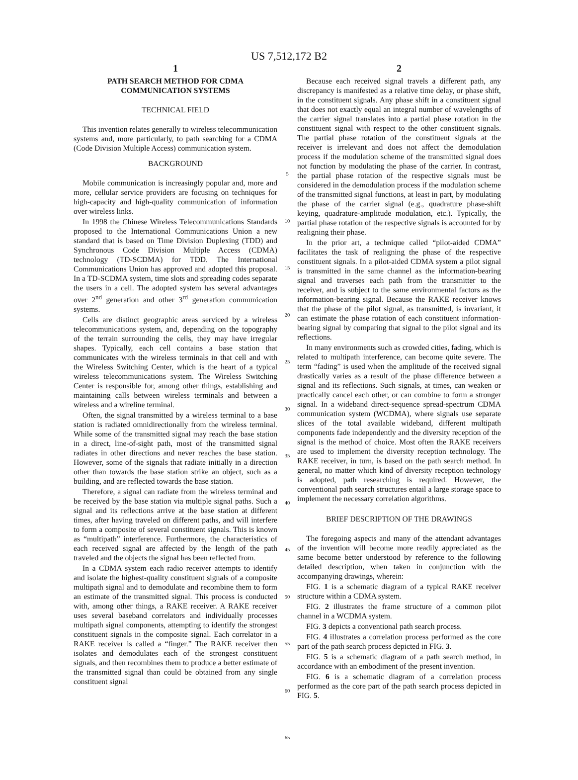US 7,512,172 B2
1
PATH SEARCH METHOD FOR CDMA
COMMUNICATION SYSTEMS
TECHNICAL FIELD
This invention relates generally to wireless telecommunication systems and, more particularly, to path searching for a CDMA (Code Division Multiple Access) communication system.
BACKGROUND
Mobile communication is increasingly popular and, more and more, cellular service providers are focusing on techniques for high-capacity and high-quality communication of information over wireless links.
In 1998 the Chinese Wireless Telecommunications Standards proposed to the International Communications Union a new standard that is based on Time Division Duplexing (TDD) and Synchronous Code Division Multiple Access (CDMA) technology (TD-SCDMA) for TDD. The International Communications Union has approved and adopted this proposal. In a TD-SCDMA system, time slots and spreading codes separate the users in a cell. The adopted system has several advantages over 2<sup>nd</sup> generation and other 3<sup>rd</sup> generation communication systems.
Cells are distinct geographic areas serviced by a wireless telecommunications system, and, depending on the topography of the terrain surrounding the cells, they may have irregular shapes. Typically, each cell contains a base station that communicates with the wireless terminals in that cell and with the Wireless Switching Center, which is the heart of a typical wireless telecommunications system. The Wireless Switching Center is responsible for, among other things, establishing and maintaining calls between wireless terminals and between a wireless and a wireline terminal.
Often, the signal transmitted by a wireless terminal to a base station is radiated omnidirectionally from the wireless terminal. While some of the transmitted signal may reach the base station in a direct, line-of-sight path, most of the transmitted signal radiates in other directions and never reaches the base station. However, some of the signals that radiate initially in a direction other than towards the base station strike an object, such as a building, and are reflected towards the base station.
Therefore, a signal can radiate from the wireless terminal and be received by the base station via multiple signal paths. Such a signal and its reflections arrive at the base station at different times, after having traveled on different paths, and will interfere to form a composite of several constituent signals. This is known as “multipath” interference. Furthermore, the characteristics of each received signal are affected by the length of the path traveled and the objects the signal has been reflected from.
In a CDMA system each radio receiver attempts to identify and isolate the highest-quality constituent signals of a composite multipath signal and to demodulate and recombine them to form an estimate of the transmitted signal. This process is conducted with, among other things, a RAKE receiver. A RAKE receiver uses several baseband correlators and individually processes multipath signal components, attempting to identify the strongest constituent signals in the composite signal. Each correlator in a RAKE receiver is called a “finger.” The RAKE receiver then isolates and demodulates each of the strongest constituent signals, and then recombines them to produce a better estimate of the transmitted signal than could be obtained from any single constituent signal
5
10
15
20
25
30
35
40
45
50
55
60
65
2
Because each received signal travels a different path, any discrepancy is manifested as a relative time delay, or phase shift, in the constituent signals. Any phase shift in a constituent signal that does not exactly equal an integral number of wavelengths of the carrier signal translates into a partial phase rotation in the constituent signal with respect to the other constituent signals. The partial phase rotation of the constituent signals at the receiver is irrelevant and does not affect the demodulation process if the modulation scheme of the transmitted signal does not function by modulating the phase of the carrier. In contrast, the partial phase rotation of the respective signals must be considered in the demodulation process if the modulation scheme of the transmitted signal functions, at least in part, by modulating the phase of the carrier signal (e.g., quadrature phase-shift keying, quadrature-amplitude modulation, etc.). Typically, the partial phase rotation of the respective signals is accounted for by realigning their phase.
In the prior art, a technique called “pilot-aided CDMA” facilitates the task of realigning the phase of the respective constituent signals. In a pilot-aided CDMA system a pilot signal is transmitted in the same channel as the information-bearing signal and traverses each path from the transmitter to the receiver, and is subject to the same environmental factors as the information-bearing signal. Because the RAKE receiver knows that the phase of the pilot signal, as transmitted, is invariant, it can estimate the phase rotation of each constituent information-bearing signal by comparing that signal to the pilot signal and its reflections.
In many environments such as crowded cities, fading, which is related to multipath interference, can become quite severe. The term “fading” is used when the amplitude of the received signal drastically varies as a result of the phase difference between a signal and its reflections. Such signals, at times, can weaken or practically cancel each other, or can combine to form a stronger signal. In a wideband direct-sequence spread-spectrum CDMA communication system (WCDMA), where signals use separate slices of the total available wideband, different multipath components fade independently and the diversity reception of the signal is the method of choice. Most often the RAKE receivers are used to implement the diversity reception technology. The RAKE receiver, in turn, is based on the path search method. In general, no matter which kind of diversity reception technology is adopted, path researching is required. However, the conventional path search structures entail a large storage space to implement the necessary correlation algorithms.
BRIEF DESCRIPTION OF THE DRAWINGS
The foregoing aspects and many of the attendant advantages of the invention will become more readily appreciated as the same become better understood by reference to the following detailed description, when taken in conjunction with the accompanying drawings, wherein:
FIG. 1 is a schematic diagram of a typical RAKE receiver structure within a CDMA system.
FIG. 2 illustrates the frame structure of a common pilot channel in a WCDMA system.
FIG. 3 depicts a conventional path search process.
FIG. 4 illustrates a correlation process performed as the core part of the path search process depicted in FIG. 3.
FIG. 5 is a schematic diagram of a path search method, in accordance with an embodiment of the present invention.
FIG. 6 is a schematic diagram of a correlation process performed as the core part of the path search process depicted in FIG. 5.